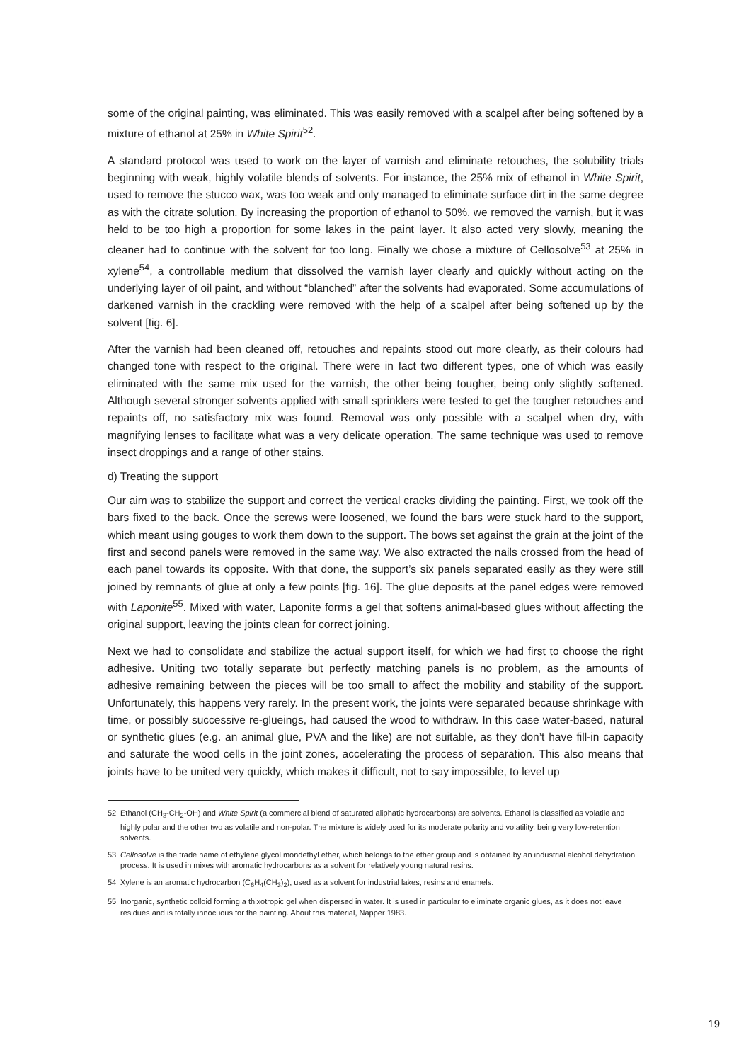some of the original painting, was eliminated. This was easily removed with a scalpel after being softened by a mixture of ethanol at 25% in White Spirit<sup>52</sup>.
A standard protocol was used to work on the layer of varnish and eliminate retouches, the solubility trials beginning with weak, highly volatile blends of solvents. For instance, the 25% mix of ethanol in White Spirit, used to remove the stucco wax, was too weak and only managed to eliminate surface dirt in the same degree as with the citrate solution. By increasing the proportion of ethanol to 50%, we removed the varnish, but it was held to be too high a proportion for some lakes in the paint layer. It also acted very slowly, meaning the cleaner had to continue with the solvent for too long. Finally we chose a mixture of Cellosolve<sup>53</sup> at 25% in xylene<sup>54</sup>, a controllable medium that dissolved the varnish layer clearly and quickly without acting on the underlying layer of oil paint, and without “blanched” after the solvents had evaporated. Some accumulations of darkened varnish in the crackling were removed with the help of a scalpel after being softened up by the solvent [fig. 6].
After the varnish had been cleaned off, retouches and repaints stood out more clearly, as their colours had changed tone with respect to the original. There were in fact two different types, one of which was easily eliminated with the same mix used for the varnish, the other being tougher, being only slightly softened. Although several stronger solvents applied with small sprinklers were tested to get the tougher retouches and repaints off, no satisfactory mix was found. Removal was only possible with a scalpel when dry, with magnifying lenses to facilitate what was a very delicate operation. The same technique was used to remove insect droppings and a range of other stains.
d) Treating the support
Our aim was to stabilize the support and correct the vertical cracks dividing the painting. First, we took off the bars fixed to the back. Once the screws were loosened, we found the bars were stuck hard to the support, which meant using gouges to work them down to the support. The bows set against the grain at the joint of the first and second panels were removed in the same way. We also extracted the nails crossed from the head of each panel towards its opposite. With that done, the support’s six panels separated easily as they were still joined by remnants of glue at only a few points [fig. 16]. The glue deposits at the panel edges were removed with Laponite<sup>55</sup>. Mixed with water, Laponite forms a gel that softens animal-based glues without affecting the original support, leaving the joints clean for correct joining.
Next we had to consolidate and stabilize the actual support itself, for which we had first to choose the right adhesive. Uniting two totally separate but perfectly matching panels is no problem, as the amounts of adhesive remaining between the pieces will be too small to affect the mobility and stability of the support. Unfortunately, this happens very rarely. In the present work, the joints were separated because shrinkage with time, or possibly successive re-glueings, had caused the wood to withdraw. In this case water-based, natural or synthetic glues (e.g. an animal glue, PVA and the like) are not suitable, as they don’t have fill-in capacity and saturate the wood cells in the joint zones, accelerating the process of separation. This also means that joints have to be united very quickly, which makes it difficult, not to say impossible, to level up
52 Ethanol (CH<sub>3</sub>-CH<sub>2</sub>-OH) and White Spirit (a commercial blend of saturated aliphatic hydrocarbons) are solvents. Ethanol is classified as volatile and highly polar and the other two as volatile and non-polar. The mixture is widely used for its moderate polarity and volatility, being very low-retention solvents.
53 Cellosolve is the trade name of ethylene glycol mondethyl ether, which belongs to the ether group and is obtained by an industrial alcohol dehydration process. It is used in mixes with aromatic hydrocarbons as a solvent for relatively young natural resins.
54 Xylene is an aromatic hydrocarbon (C<sub>6</sub>H<sub>4</sub>(CH<sub>3</sub>)<sub>2</sub>), used as a solvent for industrial lakes, resins and enamels.
55 Inorganic, synthetic colloid forming a thixotropic gel when dispersed in water. It is used in particular to eliminate organic glues, as it does not leave residues and is totally innocuous for the painting. About this material, Napper 1983.
19